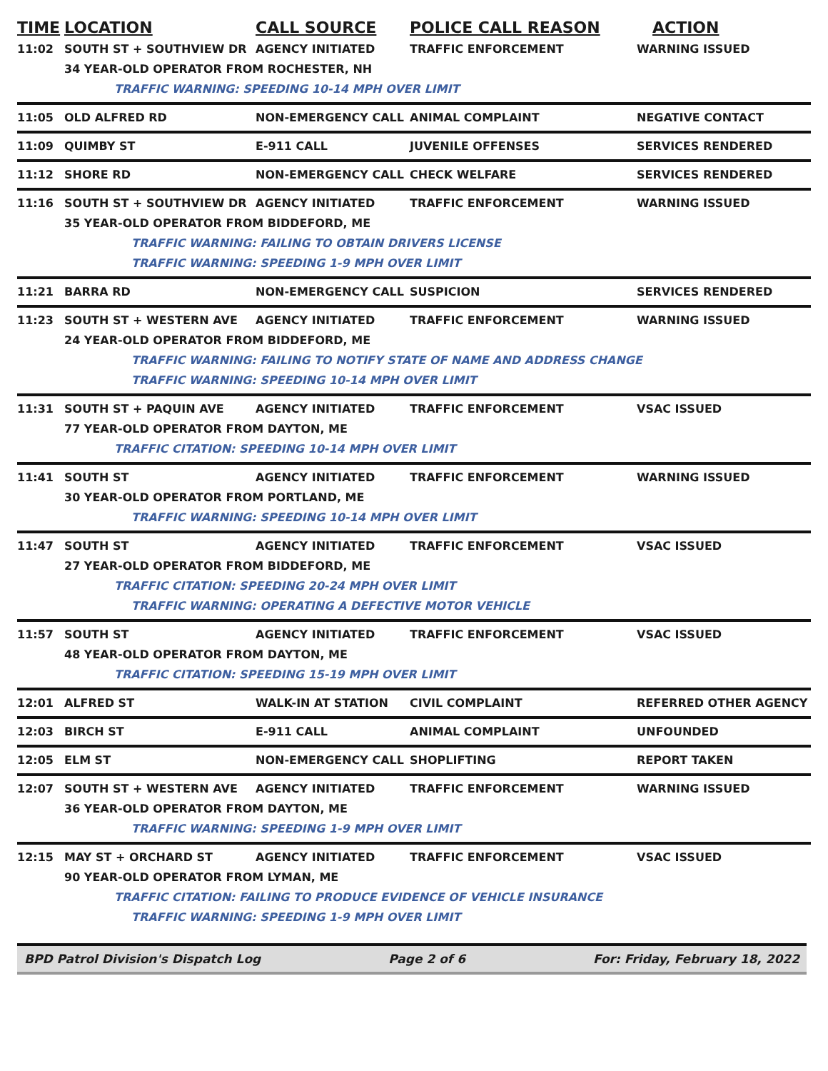| TIME | LOCATION | CALL SOURCE | POLICE CALL REASON | ACTION |
| --- | --- | --- | --- | --- |
| 11:02 | SOUTH ST + SOUTHVIEW DR | AGENCY INITIATED | TRAFFIC ENFORCEMENT | WARNING ISSUED |
| | 34 YEAR-OLD OPERATOR FROM ROCHESTER, NH | | | |
| | TRAFFIC WARNING: SPEEDING 10-14 MPH OVER LIMIT | | | |
| 11:05 | OLD ALFRED RD | NON-EMERGENCY CALL | ANIMAL COMPLAINT | NEGATIVE CONTACT |
| 11:09 | QUIMBY ST | E-911 CALL | JUVENILE OFFENSES | SERVICES RENDERED |
| 11:12 | SHORE RD | NON-EMERGENCY CALL | CHECK WELFARE | SERVICES RENDERED |
| 11:16 | SOUTH ST + SOUTHVIEW DR | AGENCY INITIATED | TRAFFIC ENFORCEMENT | WARNING ISSUED |
| | 35 YEAR-OLD OPERATOR FROM BIDDEFORD, ME | | | |
| | TRAFFIC WARNING: FAILING TO OBTAIN DRIVERS LICENSE | | | |
| | TRAFFIC WARNING: SPEEDING 1-9 MPH OVER LIMIT | | | |
| 11:21 | BARRA RD | NON-EMERGENCY CALL | SUSPICION | SERVICES RENDERED |
| 11:23 | SOUTH ST + WESTERN AVE | AGENCY INITIATED | TRAFFIC ENFORCEMENT | WARNING ISSUED |
| | 24 YEAR-OLD OPERATOR FROM BIDDEFORD, ME | | | |
| | TRAFFIC WARNING: FAILING TO NOTIFY STATE OF NAME AND ADDRESS CHANGE | | | |
| | TRAFFIC WARNING: SPEEDING 10-14 MPH OVER LIMIT | | | |
| 11:31 | SOUTH ST + PAQUIN AVE | AGENCY INITIATED | TRAFFIC ENFORCEMENT | VSAC ISSUED |
| | 77 YEAR-OLD OPERATOR FROM DAYTON, ME | | | |
| | TRAFFIC CITATION: SPEEDING 10-14 MPH OVER LIMIT | | | |
| 11:41 | SOUTH ST | AGENCY INITIATED | TRAFFIC ENFORCEMENT | WARNING ISSUED |
| | 30 YEAR-OLD OPERATOR FROM PORTLAND, ME | | | |
| | TRAFFIC WARNING: SPEEDING 10-14 MPH OVER LIMIT | | | |
| 11:47 | SOUTH ST | AGENCY INITIATED | TRAFFIC ENFORCEMENT | VSAC ISSUED |
| | 27 YEAR-OLD OPERATOR FROM BIDDEFORD, ME | | | |
| | TRAFFIC CITATION: SPEEDING 20-24 MPH OVER LIMIT | | | |
| | TRAFFIC WARNING: OPERATING A DEFECTIVE MOTOR VEHICLE | | | |
| 11:57 | SOUTH ST | AGENCY INITIATED | TRAFFIC ENFORCEMENT | VSAC ISSUED |
| | 48 YEAR-OLD OPERATOR FROM DAYTON, ME | | | |
| | TRAFFIC CITATION: SPEEDING 15-19 MPH OVER LIMIT | | | |
| 12:01 | ALFRED ST | WALK-IN AT STATION | CIVIL COMPLAINT | REFERRED OTHER AGENCY |
| 12:03 | BIRCH ST | E-911 CALL | ANIMAL COMPLAINT | UNFOUNDED |
| 12:05 | ELM ST | NON-EMERGENCY CALL | SHOPLIFTING | REPORT TAKEN |
| 12:07 | SOUTH ST + WESTERN AVE | AGENCY INITIATED | TRAFFIC ENFORCEMENT | WARNING ISSUED |
| | 36 YEAR-OLD OPERATOR FROM DAYTON, ME | | | |
| | TRAFFIC WARNING: SPEEDING 1-9 MPH OVER LIMIT | | | |
| 12:15 | MAY ST + ORCHARD ST | AGENCY INITIATED | TRAFFIC ENFORCEMENT | VSAC ISSUED |
| | 90 YEAR-OLD OPERATOR FROM LYMAN, ME | | | |
| | TRAFFIC CITATION: FAILING TO PRODUCE EVIDENCE OF VEHICLE INSURANCE | | | |
| | TRAFFIC WARNING: SPEEDING 1-9 MPH OVER LIMIT | | | |
BPD Patrol Division's Dispatch Log Page 2 of 6 For: Friday, February 18, 2022